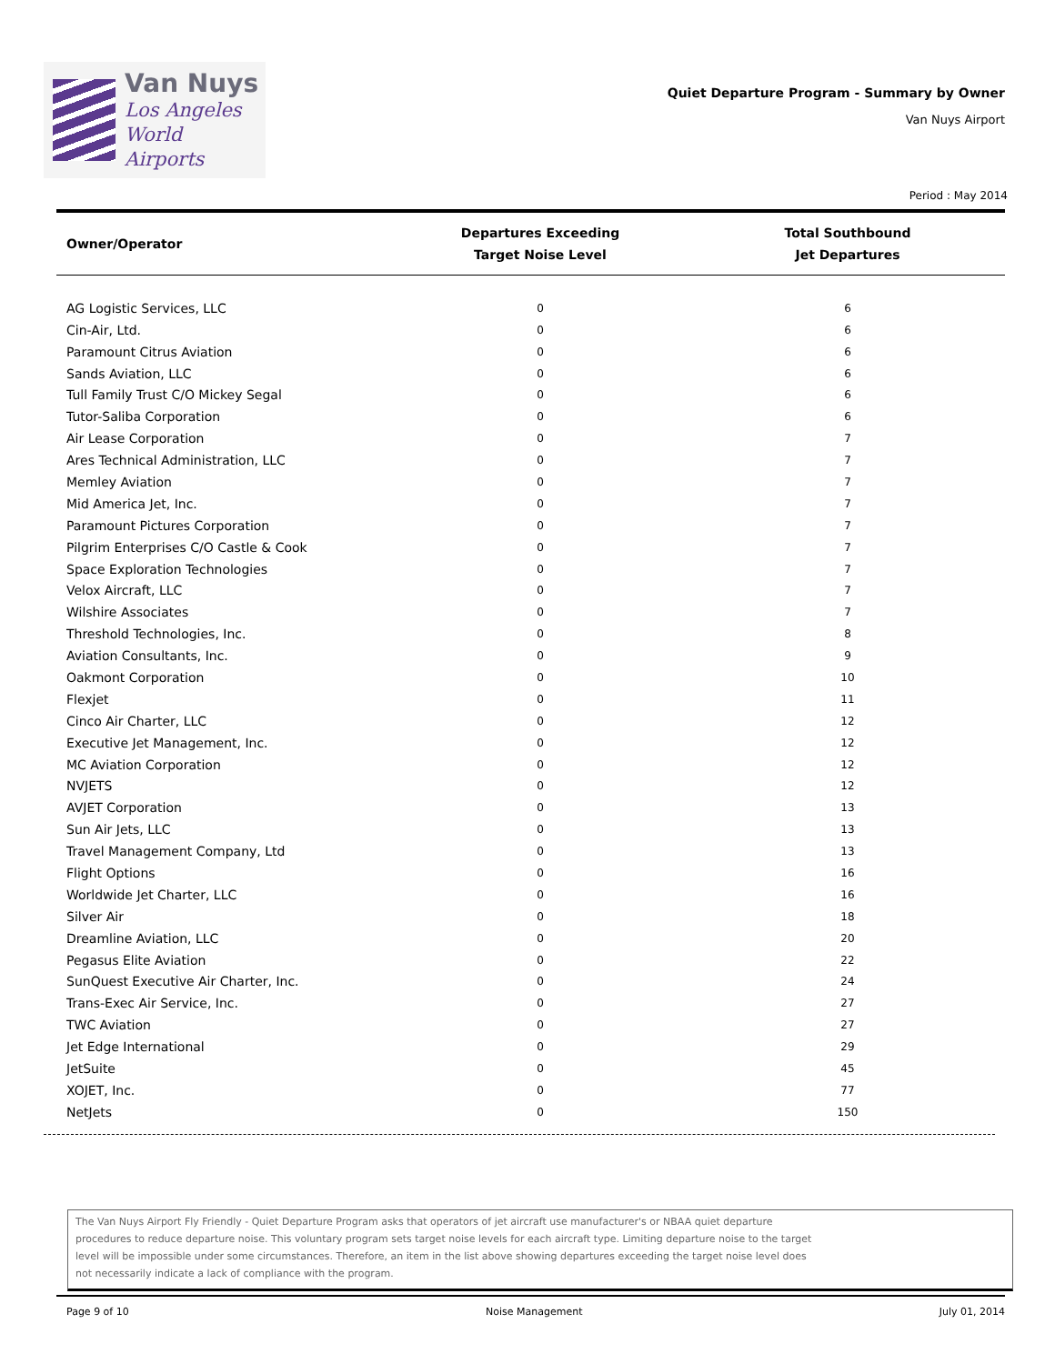Van Nuys
Los Angeles
World Airports
Quiet Departure Program - Summary by Owner
Van Nuys Airport
Period : May 2014
| Owner/Operator | Departures Exceeding Target Noise Level | Total Southbound Jet Departures |
| --- | --- | --- |
| AG Logistic Services, LLC | 0 | 6 |
| Cin-Air, Ltd. | 0 | 6 |
| Paramount Citrus Aviation | 0 | 6 |
| Sands Aviation, LLC | 0 | 6 |
| Tull Family Trust C/O Mickey Segal | 0 | 6 |
| Tutor-Saliba Corporation | 0 | 6 |
| Air Lease Corporation | 0 | 7 |
| Ares Technical Administration, LLC | 0 | 7 |
| Memley Aviation | 0 | 7 |
| Mid America Jet, Inc. | 0 | 7 |
| Paramount Pictures Corporation | 0 | 7 |
| Pilgrim Enterprises C/O Castle & Cook | 0 | 7 |
| Space Exploration Technologies | 0 | 7 |
| Velox Aircraft, LLC | 0 | 7 |
| Wilshire Associates | 0 | 7 |
| Threshold Technologies, Inc. | 0 | 8 |
| Aviation Consultants, Inc. | 0 | 9 |
| Oakmont Corporation | 0 | 10 |
| Flexjet | 0 | 11 |
| Cinco Air Charter, LLC | 0 | 12 |
| Executive Jet Management, Inc. | 0 | 12 |
| MC Aviation Corporation | 0 | 12 |
| NVJETS | 0 | 12 |
| AVJET Corporation | 0 | 13 |
| Sun Air Jets, LLC | 0 | 13 |
| Travel Management Company, Ltd | 0 | 13 |
| Flight Options | 0 | 16 |
| Worldwide Jet Charter, LLC | 0 | 16 |
| Silver Air | 0 | 18 |
| Dreamline Aviation, LLC | 0 | 20 |
| Pegasus Elite Aviation | 0 | 22 |
| SunQuest Executive Air Charter, Inc. | 0 | 24 |
| Trans-Exec Air Service, Inc. | 0 | 27 |
| TWC Aviation | 0 | 27 |
| Jet Edge International | 0 | 29 |
| JetSuite | 0 | 45 |
| XOJET, Inc. | 0 | 77 |
| NetJets | 0 | 150 |
The Van Nuys Airport Fly Friendly - Quiet Departure Program asks that operators of jet aircraft use manufacturer's or NBAA quiet departure
procedures to reduce departure noise. This voluntary program sets target noise levels for each aircraft type. Limiting departure noise to the target
level will be impossible under some circumstances. Therefore, an item in the list above showing departures exceeding the target noise level does
not necessarily indicate a lack of compliance with the program.
Page 9 of 10 Noise Management July 01, 2014